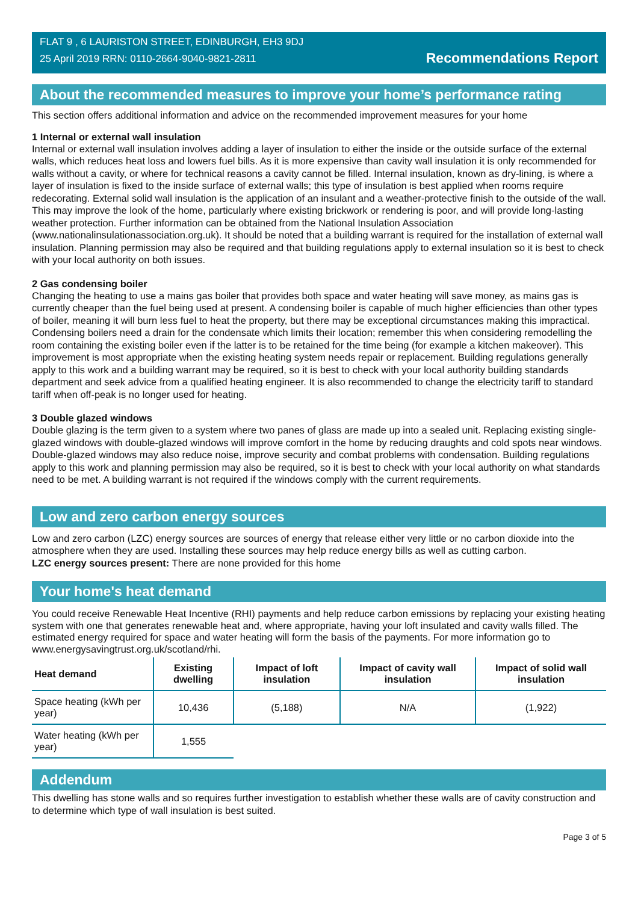FLAT 9 , 6 LAURISTON STREET, EDINBURGH, EH3 9DJ
25 April 2019 RRN: 0110-2664-9040-9821-2811
Recommendations Report
About the recommended measures to improve your home’s performance rating
This section offers additional information and advice on the recommended improvement measures for your home
1 Internal or external wall insulation
Internal or external wall insulation involves adding a layer of insulation to either the inside or the outside surface of the external walls, which reduces heat loss and lowers fuel bills. As it is more expensive than cavity wall insulation it is only recommended for walls without a cavity, or where for technical reasons a cavity cannot be filled. Internal insulation, known as dry-lining, is where a layer of insulation is fixed to the inside surface of external walls; this type of insulation is best applied when rooms require redecorating. External solid wall insulation is the application of an insulant and a weather-protective finish to the outside of the wall. This may improve the look of the home, particularly where existing brickwork or rendering is poor, and will provide long-lasting weather protection. Further information can be obtained from the National Insulation Association (www.nationalinsulationassociation.org.uk). It should be noted that a building warrant is required for the installation of external wall insulation. Planning permission may also be required and that building regulations apply to external insulation so it is best to check with your local authority on both issues.
2 Gas condensing boiler
Changing the heating to use a mains gas boiler that provides both space and water heating will save money, as mains gas is currently cheaper than the fuel being used at present. A condensing boiler is capable of much higher efficiencies than other types of boiler, meaning it will burn less fuel to heat the property, but there may be exceptional circumstances making this impractical. Condensing boilers need a drain for the condensate which limits their location; remember this when considering remodelling the room containing the existing boiler even if the latter is to be retained for the time being (for example a kitchen makeover). This improvement is most appropriate when the existing heating system needs repair or replacement. Building regulations generally apply to this work and a building warrant may be required, so it is best to check with your local authority building standards department and seek advice from a qualified heating engineer. It is also recommended to change the electricity tariff to standard tariff when off-peak is no longer used for heating.
3 Double glazed windows
Double glazing is the term given to a system where two panes of glass are made up into a sealed unit. Replacing existing single-glazed windows with double-glazed windows will improve comfort in the home by reducing draughts and cold spots near windows. Double-glazed windows may also reduce noise, improve security and combat problems with condensation. Building regulations apply to this work and planning permission may also be required, so it is best to check with your local authority on what standards need to be met. A building warrant is not required if the windows comply with the current requirements.
Low and zero carbon energy sources
Low and zero carbon (LZC) energy sources are sources of energy that release either very little or no carbon dioxide into the atmosphere when they are used. Installing these sources may help reduce energy bills as well as cutting carbon.
LZC energy sources present: There are none provided for this home
Your home's heat demand
You could receive Renewable Heat Incentive (RHI) payments and help reduce carbon emissions by replacing your existing heating system with one that generates renewable heat and, where appropriate, having your loft insulated and cavity walls filled. The estimated energy required for space and water heating will form the basis of the payments. For more information go to www.energysavingtrust.org.uk/scotland/rhi.
| Heat demand | Existing dwelling | Impact of loft insulation | Impact of cavity wall insulation | Impact of solid wall insulation |
| --- | --- | --- | --- | --- |
| Space heating (kWh per year) | 10,436 | (5,188) | N/A | (1,922) |
| Water heating (kWh per year) | 1,555 | | | |
Addendum
This dwelling has stone walls and so requires further investigation to establish whether these walls are of cavity construction and to determine which type of wall insulation is best suited.
Page 3 of 5